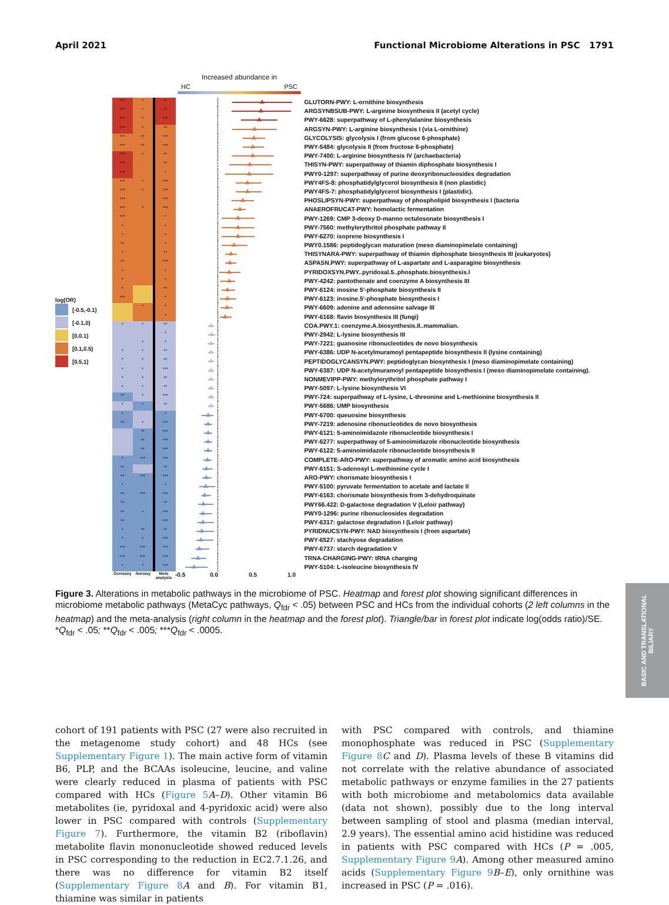April 2021 Functional Microbiome Alterations in PSC 1791
Increased abundance in
HC PSC
log(OR)
[-0.5,-0.1)
[-0.1,0)
[0,0.1)
[0.1,0.5)
[0.5,1)
*** * **
GLUTORN-PWY: L-ornithine biosynthesis
*** * **
ARGSYNBSUB-PWY: L-arginine biosynthesis II (acetyl cycle)
*** * ***
PWY-6628: superpathway of L-phenylalanine biosynthesis
*** * **
ARGSYN-PWY: L-arginine biosynthesis I (via L-ornithine)
*** ** ***
GLYCOLYSIS: glycolysis I (from glucose 6-phosphate)
*** ** ***
PWY-5484: glycolysis II (from fructose 6-phosphate)
*** * **
PWY-7400: L-arginine biosynthesis IV (archaebacteria)
*** **
THISYN-PWY: superpathway of thiamin diphosphate biosynthesis I
*** *
PWY0-1297: superpathway of purine deoxyribonucleosides degradation
*** * ***
PWY4FS-8: phosphatidylglycerol biosynthesis II (non plastidic)
*** * ***
PWY4FS-7: phosphatidylglycerol biosynthesis I (plastidic).
*** ***
PHOSLIPSYN-PWY: superpathway of phospholipid biosynthesis I (bacteria
*** * ***
ANAEROFRUCAT-PWY: homolactic fermentation
*** *
PWY-1269: CMP 3-deoxy D-manno octulosonate biosynthesis I
* *
PWY-7560: methylerythritol phosphate pathway II
* *
PWY-6270: isoprene biosynthesis I
** *
PWY0.1586: peptidoglycan maturation (meso diaminopimelate containing)
* **
THISYNARA-PWY: superpathway of thiamin diphosphate biosynthesis III (eukaryotes)
** ***
ASPASN.PWY: superpathway of L-aspartate and L-asparagine biosynthesis
* *
PYRIDOXSYN.PWY..pyridoxal.5..phosphate.biosynthesis.I
* *
PWY-4242: pantothenate and coenzyme A biosynthesis III
* **
PWY-6124: inosine 5'-phosphate biosynthesis II
*** *
PWY-6123: inosine.5'-phosphate biosynthesis I
* *
PWY-6609: adenine and adenosine salvage III
*
PWY-6168: flavin biosynthesis III (fungi)
* * **
COA.PWY.1: coenzyme.A.biosynthesis.II..mammalian.
*
PWY-2942: L-lysine biosynthesis III
* *
PWY-7221: guanosine ribonucleotides de novo biosynthesis
* * **
PWY-6386: UDP N-acetylmuramoyl pentapeptide biosynthesis II (lysine containing)
* * **
PEPTIDOGLYCANSYN.PWY: peptidoglycan biosynthesis I (meso diaminopimelate containing)
* * ***
PWY-6387: UDP N-acetylmuramoyl pentapeptide biosynthesis I (meso diaminopimelate containing).
* * **
NONMEVIPP-PWY: methylerythritol phosphate pathway I
* * **
PWY-5097: L-lysine biosynthesis VI
** * ***
PWY-724: superpathway of L-lysine, L-threonine and L-methionine biosynthesis II
* * **
PWY-5686: UMP biosynthesis
* *
PWY-6700: queuosine biosynthesis
** * ***
PWY-7219: adenosine ribonucleotides de novo biosynthesis
** ***
PWY-6121: 5-aminoimidazole ribonucleotide biosynthesis I
** ***
PWY-6277: superpathway of 5-aminoimidazole ribonucleotide biosynthesis
** ***
PWY-6122: 5-aminoimidazole ribonucleotide biosynthesis II
* *** ***
COMPLETE-ARO-PWY: superpathway of aromatic amino acid biosynthesis
** **
PWY-6151: S-adenosyl L-methionine cycle I
** *** ***
ARO-PWY: chorismate biosynthesis I
* *
PWY-5100: pyruvate fermentation to acetate and lactate II
** *** ***
PWY-6163: chorismate biosynthesis from 3-dehydroquinate
** **
PWY66.422: D-galactose degradation V (Leloir pathway)
** * ***
PWY0-1296: purine ribonucleosides degradation
** ***
PWY-6317: galactose degradation I (Leloir pathway)
* ** **
PYRIDNUCSYN-PWY: NAD biosynthesis I (from aspartate)
* * ***
PWY-6527: stachyose degradation
*** *** ***
PWY-6737: starch degradation V
*** *** ***
TRNA-CHARGING-PWY: tRNA charging
* * ***
PWY-5104: L-isoleucine biosynthesis IV
Germany Norway Meta analysis -0.5 0.0 0.5 1.0
Figure 3. Alterations in metabolic pathways in the microbiome of PSC. Heatmap and forest plot showing significant differences in microbiome metabolic pathways (MetaCyc pathways, Q<sub>fdr</sub> < .05) between PSC and HCs from the individual cohorts (2 left columns in the heatmap) and the meta-analysis (right column in the heatmap and the forest plot). Triangle/bar in forest plot indicate log(odds ratio)/SE. *Q<sub>fdr</sub> < .05; **Q<sub>fdr</sub> < .005; ***Q<sub>fdr</sub> < .0005.
BASIC AND TRANSLATIONAL BILIARY
cohort of 191 patients with PSC (27 were also recruited in the metagenome study cohort) and 48 HCs (see Supplementary Figure 1). The main active form of vitamin B6, PLP, and the BCAAs isoleucine, leucine, and valine were clearly reduced in plasma of patients with PSC compared with HCs (Figure 5 A–D). Other vitamin B6 metabolites (ie, pyridoxal and 4-pyridoxic acid) were also lower in PSC compared with controls (Supplementary Figure 7). Furthermore, the vitamin B2 (riboflavin) metabolite flavin mononucleotide showed reduced levels in PSC corresponding to the reduction in EC2.7.1.26, and there was no difference for vitamin B2 itself (Supplementary Figure 8 A and B). For vitamin B1, thiamine was similar in patients
with PSC compared with controls, and thiamine monophosphate was reduced in PSC (Supplementary Figure 8 C and D). Plasma levels of these B vitamins did not correlate with the relative abundance of associated metabolic pathways or enzyme families in the 27 patients with both microbiome and metabolomics data available (data not shown), possibly due to the long interval between sampling of stool and plasma (median interval, 2.9 years). The essential amino acid histidine was reduced in patients with PSC compared with HCs (P = .005, Supplementary Figure 9 A). Among other measured amino acids (Supplementary Figure 9 B–E), only ornithine was increased in PSC (P = .016).